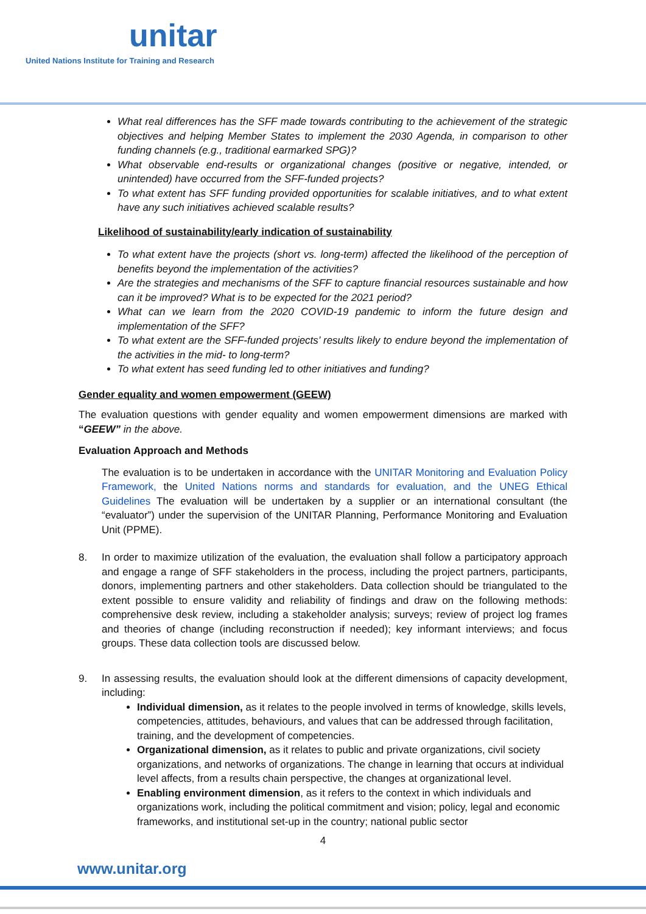unitar
United Nations Institute for Training and Research
What real differences has the SFF made towards contributing to the achievement of the strategic objectives and helping Member States to implement the 2030 Agenda, in comparison to other funding channels (e.g., traditional earmarked SPG)?
What observable end-results or organizational changes (positive or negative, intended, or unintended) have occurred from the SFF-funded projects?
To what extent has SFF funding provided opportunities for scalable initiatives, and to what extent have any such initiatives achieved scalable results?
Likelihood of sustainability/early indication of sustainability
To what extent have the projects (short vs. long-term) affected the likelihood of the perception of benefits beyond the implementation of the activities?
Are the strategies and mechanisms of the SFF to capture financial resources sustainable and how can it be improved? What is to be expected for the 2021 period?
What can we learn from the 2020 COVID-19 pandemic to inform the future design and implementation of the SFF?
To what extent are the SFF-funded projects’ results likely to endure beyond the implementation of the activities in the mid- to long-term?
To what extent has seed funding led to other initiatives and funding?
Gender equality and women empowerment (GEEW)
The evaluation questions with gender equality and women empowerment dimensions are marked with “GEEW” in the above.
Evaluation Approach and Methods
The evaluation is to be undertaken in accordance with the UNITAR Monitoring and Evaluation Policy Framework, the United Nations norms and standards for evaluation, and the UNEG Ethical Guidelines The evaluation will be undertaken by a supplier or an international consultant (the “evaluator”) under the supervision of the UNITAR Planning, Performance Monitoring and Evaluation Unit (PPME).
8. In order to maximize utilization of the evaluation, the evaluation shall follow a participatory approach and engage a range of SFF stakeholders in the process, including the project partners, participants, donors, implementing partners and other stakeholders. Data collection should be triangulated to the extent possible to ensure validity and reliability of findings and draw on the following methods: comprehensive desk review, including a stakeholder analysis; surveys; review of project log frames and theories of change (including reconstruction if needed); key informant interviews; and focus groups. These data collection tools are discussed below.
9. In assessing results, the evaluation should look at the different dimensions of capacity development, including:
Individual dimension, as it relates to the people involved in terms of knowledge, skills levels, competencies, attitudes, behaviours, and values that can be addressed through facilitation, training, and the development of competencies.
Organizational dimension, as it relates to public and private organizations, civil society organizations, and networks of organizations. The change in learning that occurs at individual level affects, from a results chain perspective, the changes at organizational level.
Enabling environment dimension, as it refers to the context in which individuals and organizations work, including the political commitment and vision; policy, legal and economic frameworks, and institutional set-up in the country; national public sector
4
www.unitar.org